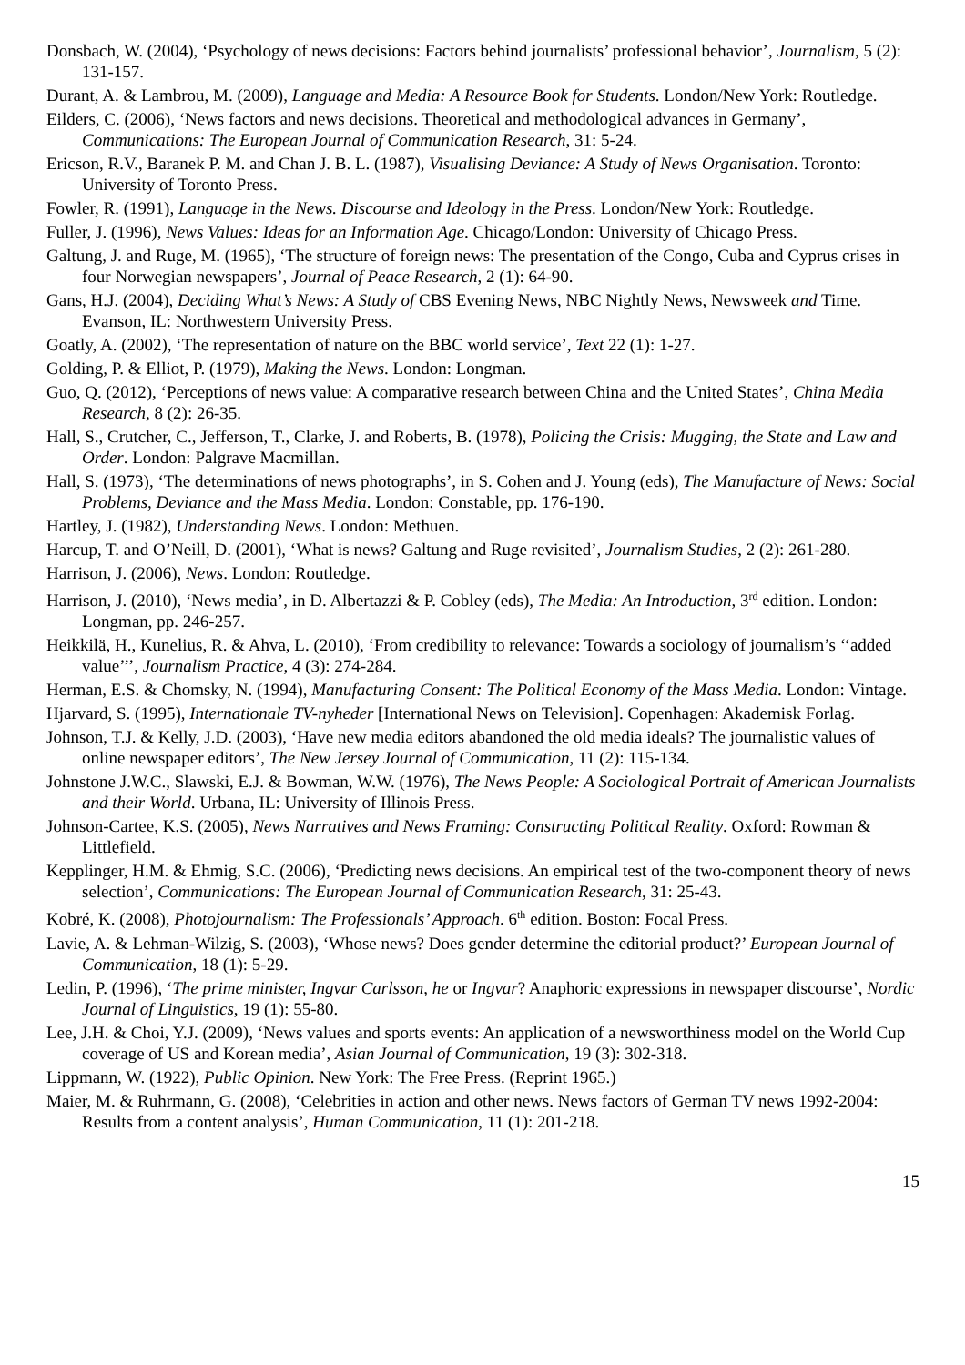Donsbach, W. (2004), ‘Psychology of news decisions: Factors behind journalists’ professional behavior’, Journalism, 5 (2): 131-157.
Durant, A. & Lambrou, M. (2009), Language and Media: A Resource Book for Students. London/New York: Routledge.
Eilders, C. (2006), ‘News factors and news decisions. Theoretical and methodological advances in Germany’, Communications: The European Journal of Communication Research, 31: 5-24.
Ericson, R.V., Baranek P. M. and Chan J. B. L. (1987), Visualising Deviance: A Study of News Organisation. Toronto: University of Toronto Press.
Fowler, R. (1991), Language in the News. Discourse and Ideology in the Press. London/New York: Routledge.
Fuller, J. (1996), News Values: Ideas for an Information Age. Chicago/London: University of Chicago Press.
Galtung, J. and Ruge, M. (1965), ‘The structure of foreign news: The presentation of the Congo, Cuba and Cyprus crises in four Norwegian newspapers’, Journal of Peace Research, 2 (1): 64-90.
Gans, H.J. (2004), Deciding What’s News: A Study of CBS Evening News, NBC Nightly News, Newsweek and Time. Evanson, IL: Northwestern University Press.
Goatly, A. (2002), ‘The representation of nature on the BBC world service’, Text 22 (1): 1-27.
Golding, P. & Elliot, P. (1979), Making the News. London: Longman.
Guo, Q. (2012), ‘Perceptions of news value: A comparative research between China and the United States’, China Media Research, 8 (2): 26-35.
Hall, S., Crutcher, C., Jefferson, T., Clarke, J. and Roberts, B. (1978), Policing the Crisis: Mugging, the State and Law and Order. London: Palgrave Macmillan.
Hall, S. (1973), ‘The determinations of news photographs’, in S. Cohen and J. Young (eds), The Manufacture of News: Social Problems, Deviance and the Mass Media. London: Constable, pp. 176-190.
Hartley, J. (1982), Understanding News. London: Methuen.
Harcup, T. and O’Neill, D. (2001), ‘What is news? Galtung and Ruge revisited’, Journalism Studies, 2 (2): 261-280.
Harrison, J. (2006), News. London: Routledge.
Harrison, J. (2010), ‘News media’, in D. Albertazzi & P. Cobley (eds), The Media: An Introduction, 3<sup>rd</sup> edition. London: Longman, pp. 246-257.
Heikkilä, H., Kunelius, R. & Ahva, L. (2010), ‘From credibility to relevance: Towards a sociology of journalism’s ‘‘added value’’’, Journalism Practice, 4 (3): 274-284.
Herman, E.S. & Chomsky, N. (1994), Manufacturing Consent: The Political Economy of the Mass Media. London: Vintage.
Hjarvard, S. (1995), Internationale TV-nyheder [International News on Television]. Copenhagen: Akademisk Forlag.
Johnson, T.J. & Kelly, J.D. (2003), ‘Have new media editors abandoned the old media ideals? The journalistic values of online newspaper editors’, The New Jersey Journal of Communication, 11 (2): 115-134.
Johnstone J.W.C., Slawski, E.J. & Bowman, W.W. (1976), The News People: A Sociological Portrait of American Journalists and their World. Urbana, IL: University of Illinois Press.
Johnson-Cartee, K.S. (2005), News Narratives and News Framing: Constructing Political Reality. Oxford: Rowman & Littlefield.
Kepplinger, H.M. & Ehmig, S.C. (2006), ‘Predicting news decisions. An empirical test of the two-component theory of news selection’, Communications: The European Journal of Communication Research, 31: 25-43.
Kobré, K. (2008), Photojournalism: The Professionals’ Approach. 6<sup>th</sup> edition. Boston: Focal Press.
Lavie, A. & Lehman-Wilzig, S. (2003), ‘Whose news? Does gender determine the editorial product?’ European Journal of Communication, 18 (1): 5-29.
Ledin, P. (1996), ‘The prime minister, Ingvar Carlsson, he or Ingvar? Anaphoric expressions in newspaper discourse’, Nordic Journal of Linguistics, 19 (1): 55-80.
Lee, J.H. & Choi, Y.J. (2009), ‘News values and sports events: An application of a newsworthiness model on the World Cup coverage of US and Korean media’, Asian Journal of Communication, 19 (3): 302-318.
Lippmann, W. (1922), Public Opinion. New York: The Free Press. (Reprint 1965.)
Maier, M. & Ruhrmann, G. (2008), ‘Celebrities in action and other news. News factors of German TV news 1992-2004: Results from a content analysis’, Human Communication, 11 (1): 201-218.
15